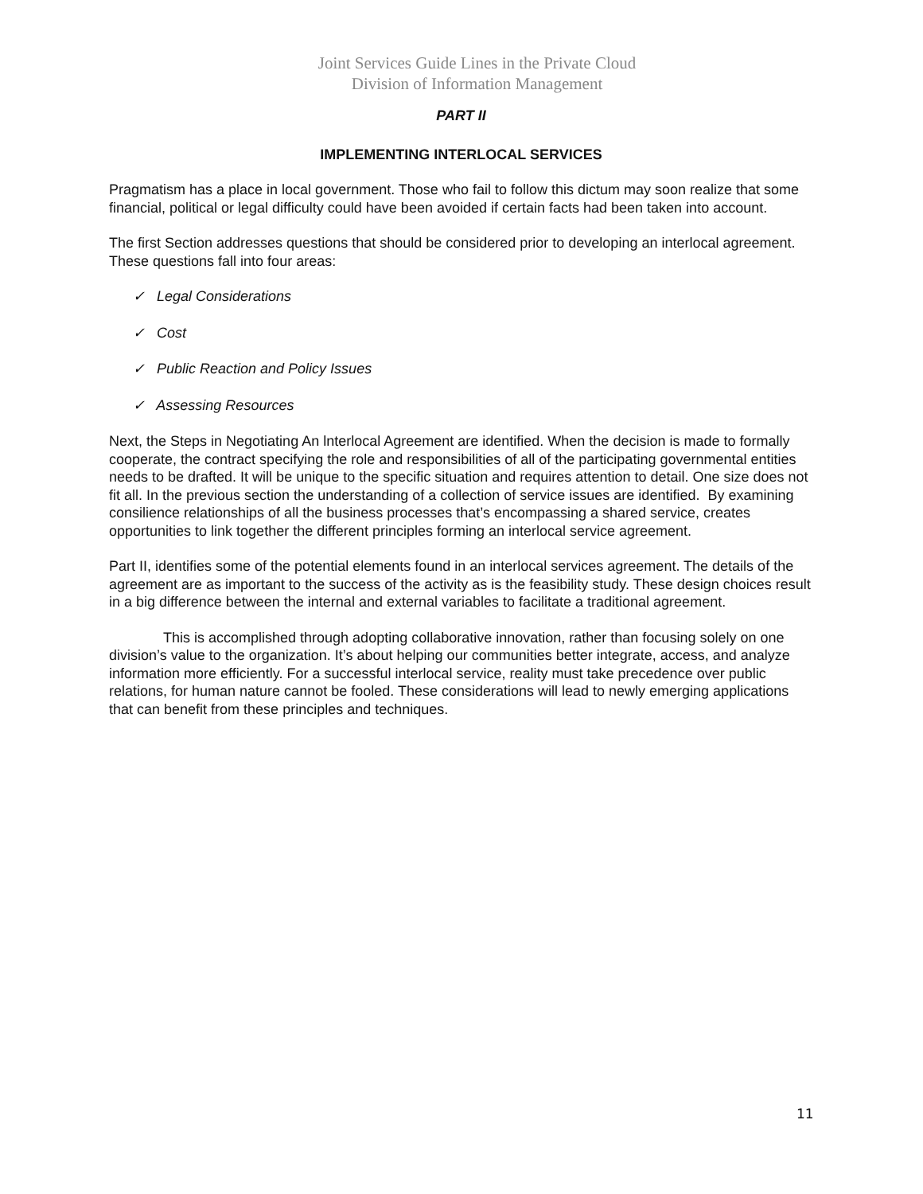Joint Services Guide Lines in the Private Cloud
Division of Information Management
PART II
IMPLEMENTING INTERLOCAL SERVICES
Pragmatism has a place in local government. Those who fail to follow this dictum may soon realize that some financial, political or legal difficulty could have been avoided if certain facts had been taken into account.
The first Section addresses questions that should be considered prior to developing an interlocal agreement. These questions fall into four areas:
✓ Legal Considerations
✓ Cost
✓ Public Reaction and Policy Issues
✓ Assessing Resources
Next, the Steps in Negotiating An lnterlocal Agreement are identified. When the decision is made to formally cooperate, the contract specifying the role and responsibilities of all of the participating governmental entities needs to be drafted. It will be unique to the specific situation and requires attention to detail. One size does not fit all. In the previous section the understanding of a collection of service issues are identified. By examining consilience relationships of all the business processes that’s encompassing a shared service, creates opportunities to link together the different principles forming an interlocal service agreement.
Part II, identifies some of the potential elements found in an interlocal services agreement. The details of the agreement are as important to the success of the activity as is the feasibility study. These design choices result in a big difference between the internal and external variables to facilitate a traditional agreement.
This is accomplished through adopting collaborative innovation, rather than focusing solely on one division’s value to the organization. It’s about helping our communities better integrate, access, and analyze information more efficiently. For a successful interlocal service, reality must take precedence over public relations, for human nature cannot be fooled. These considerations will lead to newly emerging applications that can benefit from these principles and techniques.
11